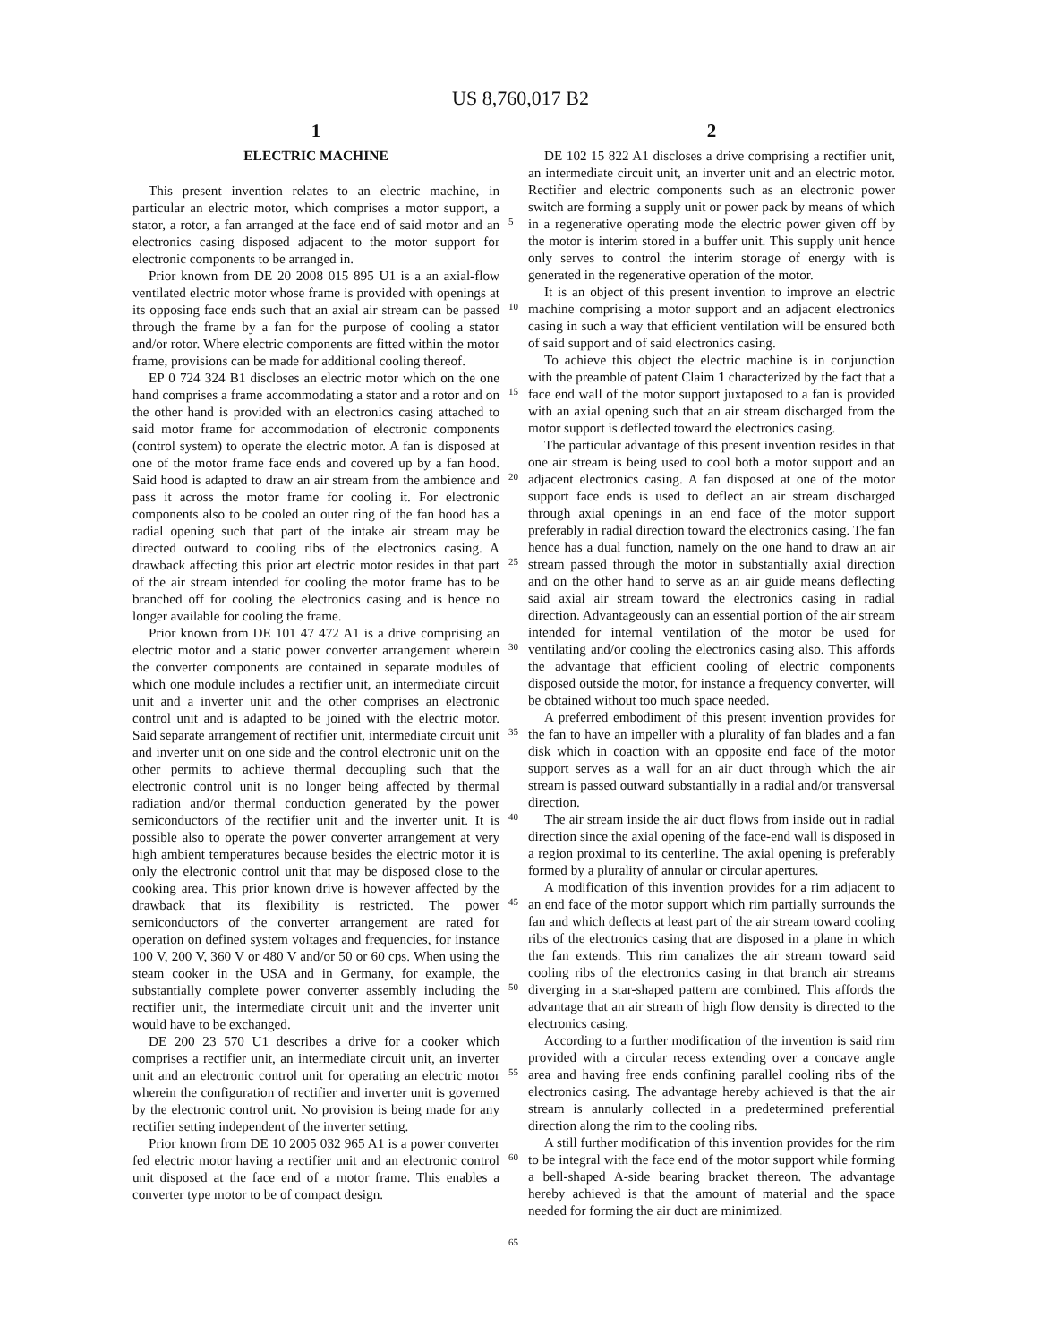US 8,760,017 B2
1
ELECTRIC MACHINE
This present invention relates to an electric machine, in particular an electric motor, which comprises a motor support, a stator, a rotor, a fan arranged at the face end of said motor and an electronics casing disposed adjacent to the motor support for electronic components to be arranged in.
Prior known from DE 20 2008 015 895 U1 is a an axial-flow ventilated electric motor whose frame is provided with openings at its opposing face ends such that an axial air stream can be passed through the frame by a fan for the purpose of cooling a stator and/or rotor. Where electric components are fitted within the motor frame, provisions can be made for additional cooling thereof.
EP 0 724 324 B1 discloses an electric motor which on the one hand comprises a frame accommodating a stator and a rotor and on the other hand is provided with an electronics casing attached to said motor frame for accommodation of electronic components (control system) to operate the electric motor. A fan is disposed at one of the motor frame face ends and covered up by a fan hood. Said hood is adapted to draw an air stream from the ambience and pass it across the motor frame for cooling it. For electronic components also to be cooled an outer ring of the fan hood has a radial opening such that part of the intake air stream may be directed outward to cooling ribs of the electronics casing. A drawback affecting this prior art electric motor resides in that part of the air stream intended for cooling the motor frame has to be branched off for cooling the electronics casing and is hence no longer available for cooling the frame.
Prior known from DE 101 47 472 A1 is a drive comprising an electric motor and a static power converter arrangement wherein the converter components are contained in separate modules of which one module includes a rectifier unit, an intermediate circuit unit and a inverter unit and the other comprises an electronic control unit and is adapted to be joined with the electric motor. Said separate arrangement of rectifier unit, intermediate circuit unit and inverter unit on one side and the control electronic unit on the other permits to achieve thermal decoupling such that the electronic control unit is no longer being affected by thermal radiation and/or thermal conduction generated by the power semiconductors of the rectifier unit and the inverter unit. It is possible also to operate the power converter arrangement at very high ambient temperatures because besides the electric motor it is only the electronic control unit that may be disposed close to the cooking area. This prior known drive is however affected by the drawback that its flexibility is restricted. The power semiconductors of the converter arrangement are rated for operation on defined system voltages and frequencies, for instance 100 V, 200 V, 360 V or 480 V and/or 50 or 60 cps. When using the steam cooker in the USA and in Germany, for example, the substantially complete power converter assembly including the rectifier unit, the intermediate circuit unit and the inverter unit would have to be exchanged.
DE 200 23 570 U1 describes a drive for a cooker which comprises a rectifier unit, an intermediate circuit unit, an inverter unit and an electronic control unit for operating an electric motor wherein the configuration of rectifier and inverter unit is governed by the electronic control unit. No provision is being made for any rectifier setting independent of the inverter setting.
Prior known from DE 10 2005 032 965 A1 is a power converter fed electric motor having a rectifier unit and an electronic control unit disposed at the face end of a motor frame. This enables a converter type motor to be of compact design.
2
DE 102 15 822 A1 discloses a drive comprising a rectifier unit, an intermediate circuit unit, an inverter unit and an electric motor. Rectifier and electric components such as an electronic power switch are forming a supply unit or power pack by means of which in a regenerative operating mode the electric power given off by the motor is interim stored in a buffer unit. This supply unit hence only serves to control the interim storage of energy with is generated in the regenerative operation of the motor.
It is an object of this present invention to improve an electric machine comprising a motor support and an adjacent electronics casing in such a way that efficient ventilation will be ensured both of said support and of said electronics casing.
To achieve this object the electric machine is in conjunction with the preamble of patent Claim 1 characterized by the fact that a face end wall of the motor support juxtaposed to a fan is provided with an axial opening such that an air stream discharged from the motor support is deflected toward the electronics casing.
The particular advantage of this present invention resides in that one air stream is being used to cool both a motor support and an adjacent electronics casing. A fan disposed at one of the motor support face ends is used to deflect an air stream discharged through axial openings in an end face of the motor support preferably in radial direction toward the electronics casing. The fan hence has a dual function, namely on the one hand to draw an air stream passed through the motor in substantially axial direction and on the other hand to serve as an air guide means deflecting said axial air stream toward the electronics casing in radial direction. Advantageously can an essential portion of the air stream intended for internal ventilation of the motor be used for ventilating and/or cooling the electronics casing also. This affords the advantage that efficient cooling of electric components disposed outside the motor, for instance a frequency converter, will be obtained without too much space needed.
A preferred embodiment of this present invention provides for the fan to have an impeller with a plurality of fan blades and a fan disk which in coaction with an opposite end face of the motor support serves as a wall for an air duct through which the air stream is passed outward substantially in a radial and/or transversal direction.
The air stream inside the air duct flows from inside out in radial direction since the axial opening of the face-end wall is disposed in a region proximal to its centerline. The axial opening is preferably formed by a plurality of annular or circular apertures.
A modification of this invention provides for a rim adjacent to an end face of the motor support which rim partially surrounds the fan and which deflects at least part of the air stream toward cooling ribs of the electronics casing that are disposed in a plane in which the fan extends. This rim canalizes the air stream toward said cooling ribs of the electronics casing in that branch air streams diverging in a star-shaped pattern are combined. This affords the advantage that an air stream of high flow density is directed to the electronics casing.
According to a further modification of the invention is said rim provided with a circular recess extending over a concave angle area and having free ends confining parallel cooling ribs of the electronics casing. The advantage hereby achieved is that the air stream is annularly collected in a predetermined preferential direction along the rim to the cooling ribs.
A still further modification of this invention provides for the rim to be integral with the face end of the motor support while forming a bell-shaped A-side bearing bracket thereon. The advantage hereby achieved is that the amount of material and the space needed for forming the air duct are minimized.
5
10
15
20
25
30
35
40
45
50
55
60
65